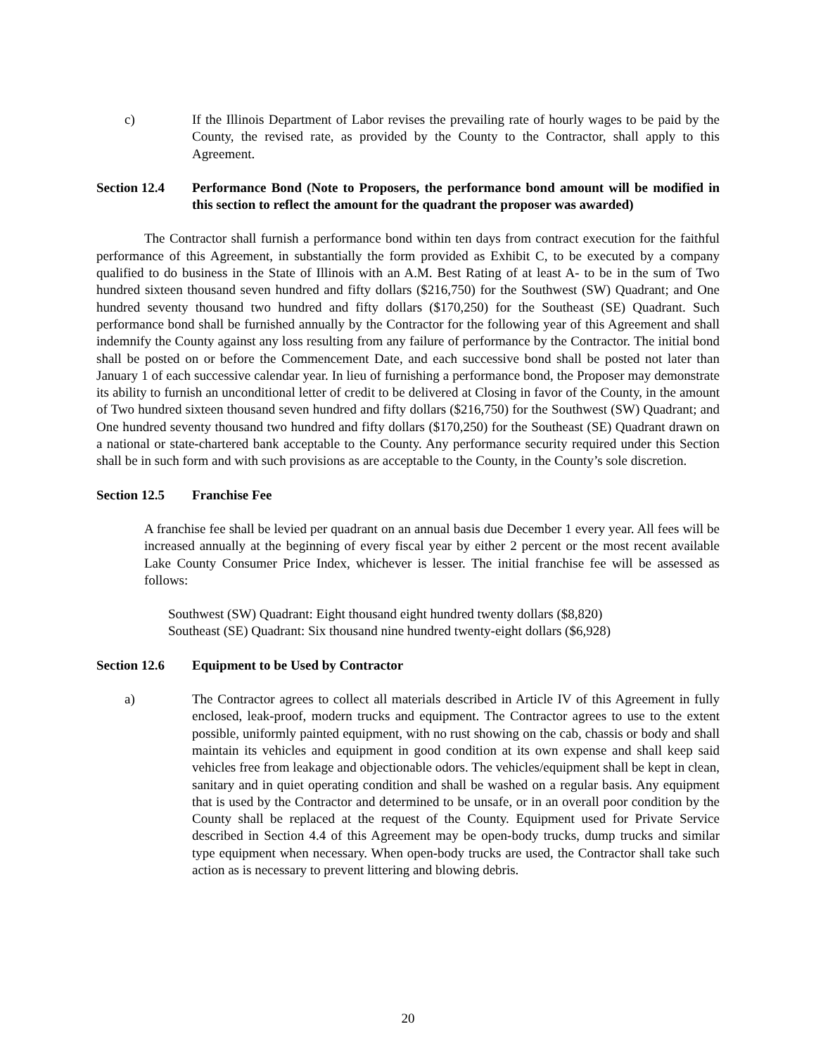c) If the Illinois Department of Labor revises the prevailing rate of hourly wages to be paid by the County, the revised rate, as provided by the County to the Contractor, shall apply to this Agreement.
Section 12.4
Performance Bond (Note to Proposers, the performance bond amount will be modified in this section to reflect the amount for the quadrant the proposer was awarded)
The Contractor shall furnish a performance bond within ten days from contract execution for the faithful performance of this Agreement, in substantially the form provided as Exhibit C, to be executed by a company qualified to do business in the State of Illinois with an A.M. Best Rating of at least A- to be in the sum of Two hundred sixteen thousand seven hundred and fifty dollars ($216,750) for the Southwest (SW) Quadrant; and One hundred seventy thousand two hundred and fifty dollars ($170,250) for the Southeast (SE) Quadrant. Such performance bond shall be furnished annually by the Contractor for the following year of this Agreement and shall indemnify the County against any loss resulting from any failure of performance by the Contractor. The initial bond shall be posted on or before the Commencement Date, and each successive bond shall be posted not later than January 1 of each successive calendar year. In lieu of furnishing a performance bond, the Proposer may demonstrate its ability to furnish an unconditional letter of credit to be delivered at Closing in favor of the County, in the amount of Two hundred sixteen thousand seven hundred and fifty dollars ($216,750) for the Southwest (SW) Quadrant; and One hundred seventy thousand two hundred and fifty dollars ($170,250) for the Southeast (SE) Quadrant drawn on a national or state-chartered bank acceptable to the County. Any performance security required under this Section shall be in such form and with such provisions as are acceptable to the County, in the County’s sole discretion.
Section 12.5
Franchise Fee
A franchise fee shall be levied per quadrant on an annual basis due December 1 every year. All fees will be increased annually at the beginning of every fiscal year by either 2 percent or the most recent available Lake County Consumer Price Index, whichever is lesser. The initial franchise fee will be assessed as follows:
Southwest (SW) Quadrant: Eight thousand eight hundred twenty dollars ($8,820)
Southeast (SE) Quadrant: Six thousand nine hundred twenty-eight dollars ($6,928)
Section 12.6
Equipment to be Used by Contractor
a) The Contractor agrees to collect all materials described in Article IV of this Agreement in fully enclosed, leak-proof, modern trucks and equipment. The Contractor agrees to use to the extent possible, uniformly painted equipment, with no rust showing on the cab, chassis or body and shall maintain its vehicles and equipment in good condition at its own expense and shall keep said vehicles free from leakage and objectionable odors. The vehicles/equipment shall be kept in clean, sanitary and in quiet operating condition and shall be washed on a regular basis. Any equipment that is used by the Contractor and determined to be unsafe, or in an overall poor condition by the County shall be replaced at the request of the County. Equipment used for Private Service described in Section 4.4 of this Agreement may be open-body trucks, dump trucks and similar type equipment when necessary. When open-body trucks are used, the Contractor shall take such action as is necessary to prevent littering and blowing debris.
20